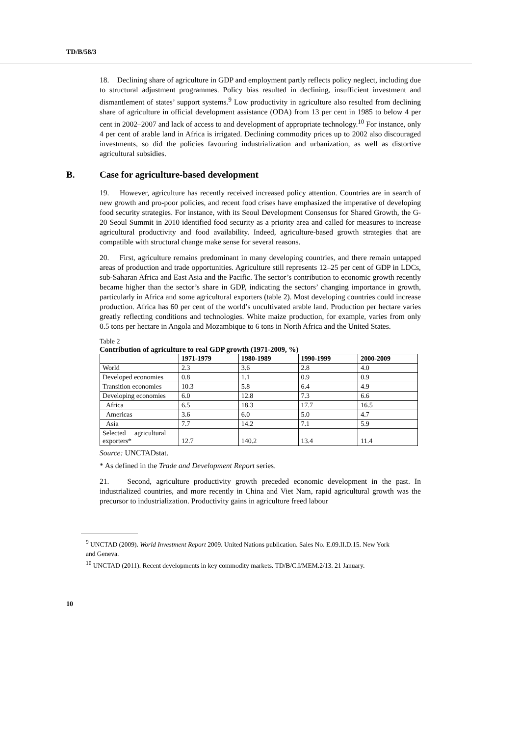TD/B/58/3
18. Declining share of agriculture in GDP and employment partly reflects policy neglect, including due to structural adjustment programmes. Policy bias resulted in declining, insufficient investment and dismantlement of states’ support systems.<sup>9</sup> Low productivity in agriculture also resulted from declining share of agriculture in official development assistance (ODA) from 13 per cent in 1985 to below 4 per cent in 2002–2007 and lack of access to and development of appropriate technology.<sup>10</sup> For instance, only 4 per cent of arable land in Africa is irrigated. Declining commodity prices up to 2002 also discouraged investments, so did the policies favouring industrialization and urbanization, as well as distortive agricultural subsidies.
B. Case for agriculture-based development
19. However, agriculture has recently received increased policy attention. Countries are in search of new growth and pro-poor policies, and recent food crises have emphasized the imperative of developing food security strategies. For instance, with its Seoul Development Consensus for Shared Growth, the G-20 Seoul Summit in 2010 identified food security as a priority area and called for measures to increase agricultural productivity and food availability. Indeed, agriculture-based growth strategies that are compatible with structural change make sense for several reasons.
20. First, agriculture remains predominant in many developing countries, and there remain untapped areas of production and trade opportunities. Agriculture still represents 12–25 per cent of GDP in LDCs, sub-Saharan Africa and East Asia and the Pacific. The sector’s contribution to economic growth recently became higher than the sector’s share in GDP, indicating the sectors’ changing importance in growth, particularly in Africa and some agricultural exporters (table 2). Most developing countries could increase production. Africa has 60 per cent of the world’s uncultivated arable land. Production per hectare varies greatly reflecting conditions and technologies. White maize production, for example, varies from only 0.5 tons per hectare in Angola and Mozambique to 6 tons in North Africa and the United States.
Table 2
Contribution of agriculture to real GDP growth (1971-2009, %)
| | 1971-1979 | 1980-1989 | 1990-1999 | 2000-2009 |
| --- | --- | --- | --- | --- |
| World | 2.3 | 3.6 | 2.8 | 4.0 |
| Developed economies | 0.8 | 1.1 | 0.9 | 0.9 |
| Transition economies | 10.3 | 5.8 | 6.4 | 4.9 |
| Developing economies | 6.0 | 12.8 | 7.3 | 6.6 |
| Africa | 6.5 | 18.3 | 17.7 | 16.5 |
| Americas | 3.6 | 6.0 | 5.0 | 4.7 |
| Asia | 7.7 | 14.2 | 7.1 | 5.9 |
| Selected agricultural exporters* | 12.7 | 140.2 | 13.4 | 11.4 |
Source: UNCTADstat.
* As defined in the Trade and Development Report series.
21. Second, agriculture productivity growth preceded economic development in the past. In industrialized countries, and more recently in China and Viet Nam, rapid agricultural growth was the precursor to industrialization. Productivity gains in agriculture freed labour
<sup>9</sup> UNCTAD (2009). World Investment Report 2009. United Nations publication. Sales No. E.09.II.D.15. New York and Geneva.
<sup>10</sup> UNCTAD (2011). Recent developments in key commodity markets. TD/B/C.I/MEM.2/13. 21 January.
10